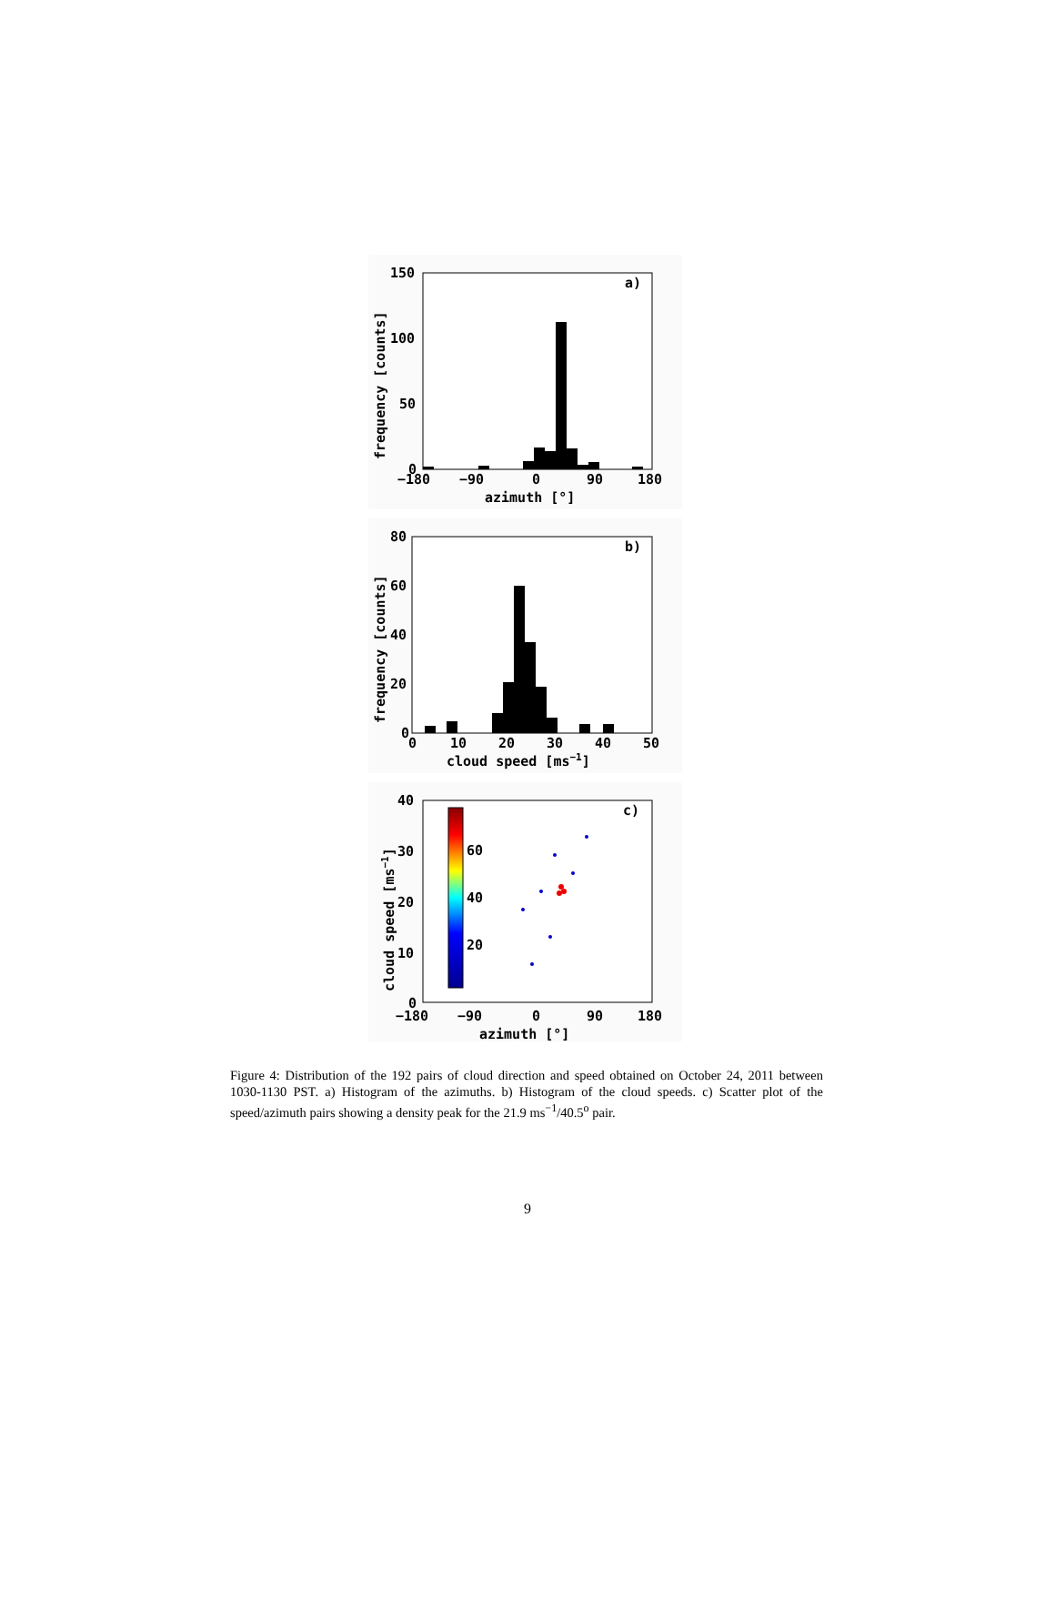150
100
50
0
−180
−90
0
90
180
azimuth [°]
a)
frequency [counts]
80
60
40
20
0
0
10
20
30
40
50
cloud speed [ms−1]
b)
frequency [counts]
60
40
20
40
30
20
10
0
−180
−90
0
90
180
azimuth [°]
c)
cloud speed [ms−1]
Figure 4: Distribution of the 192 pairs of cloud direction and speed obtained on October 24, 2011 between 1030-1130 PST. a) Histogram of the azimuths. b) Histogram of the cloud speeds. c) Scatter plot of the speed/azimuth pairs showing a density peak for the 21.9 ms<sup>−1</sup>/40.5<sup>o</sup> pair.
9